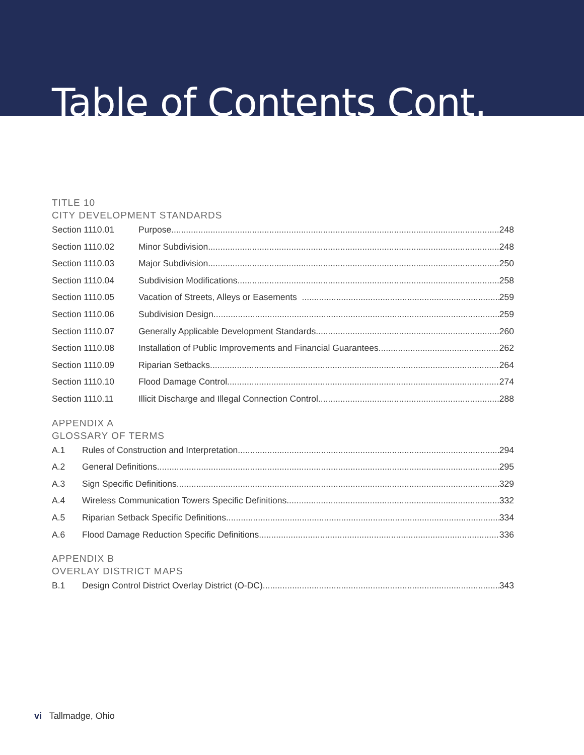Table of Contents Cont.
TITLE 10
CITY DEVELOPMENT STANDARDS
Section 1110.01 Purpose 248
Section 1110.02 Minor Subdivision 248
Section 1110.03 Major Subdivision 250
Section 1110.04 Subdivision Modifications 258
Section 1110.05 Vacation of Streets, Alleys or Easements 259
Section 1110.06 Subdivision Design 259
Section 1110.07 Generally Applicable Development Standards 260
Section 1110.08 Installation of Public Improvements and Financial Guarantees 262
Section 1110.09 Riparian Setbacks 264
Section 1110.10 Flood Damage Control 274
Section 1110.11 Illicit Discharge and Illegal Connection Control 288
APPENDIX A
GLOSSARY OF TERMS
A.1 Rules of Construction and Interpretation 294
A.2 General Definitions 295
A.3 Sign Specific Definitions 329
A.4 Wireless Communication Towers Specific Definitions 332
A.5 Riparian Setback Specific Definitions 334
A.6 Flood Damage Reduction Specific Definitions 336
APPENDIX B
OVERLAY DISTRICT MAPS
B.1 Design Control District Overlay District (O-DC) 343
vi Tallmadge, Ohio